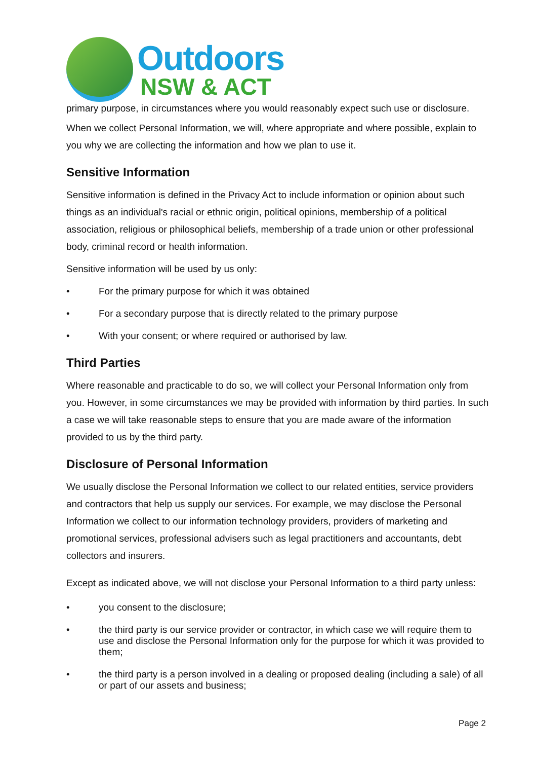Outdoors
NSW & ACT
primary purpose, in circumstances where you would reasonably expect such use or disclosure.
When we collect Personal Information, we will, where appropriate and where possible, explain to you why we are collecting the information and how we plan to use it.
Sensitive Information
Sensitive information is defined in the Privacy Act to include information or opinion about such things as an individual's racial or ethnic origin, political opinions, membership of a political association, religious or philosophical beliefs, membership of a trade union or other professional body, criminal record or health information.
Sensitive information will be used by us only:
• For the primary purpose for which it was obtained
• For a secondary purpose that is directly related to the primary purpose
• With your consent; or where required or authorised by law.
Third Parties
Where reasonable and practicable to do so, we will collect your Personal Information only from you. However, in some circumstances we may be provided with information by third parties. In such a case we will take reasonable steps to ensure that you are made aware of the information provided to us by the third party.
Disclosure of Personal Information
We usually disclose the Personal Information we collect to our related entities, service providers and contractors that help us supply our services. For example, we may disclose the Personal Information we collect to our information technology providers, providers of marketing and promotional services, professional advisers such as legal practitioners and accountants, debt collectors and insurers.
Except as indicated above, we will not disclose your Personal Information to a third party unless:
• you consent to the disclosure;
• the third party is our service provider or contractor, in which case we will require them to use and disclose the Personal Information only for the purpose for which it was provided to them;
• the third party is a person involved in a dealing or proposed dealing (including a sale) of all or part of our assets and business;
Page 2